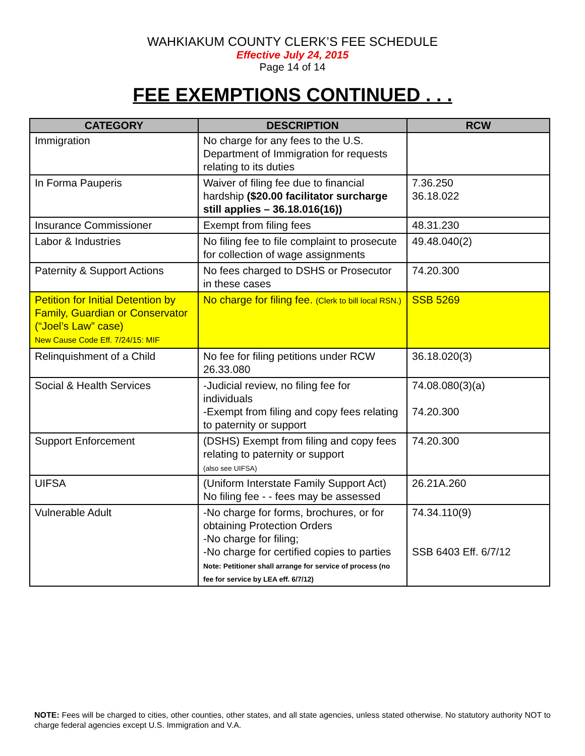WAHKIAKUM COUNTY CLERK’S FEE SCHEDULE
Effective July 24, 2015
Page 14 of 14
FEE EXEMPTIONS CONTINUED . . .
| CATEGORY | DESCRIPTION | RCW |
| --- | --- | --- |
| Immigration | No charge for any fees to the U.S. Department of Immigration for requests relating to its duties | |
| In Forma Pauperis | Waiver of filing fee due to financial hardship ($20.00 facilitator surcharge still applies – 36.18.016(16)) | 7.36.250 36.18.022 |
| Insurance Commissioner | Exempt from filing fees | 48.31.230 |
| Labor & Industries | No filing fee to file complaint to prosecute for collection of wage assignments | 49.48.040(2) |
| Paternity & Support Actions | No fees charged to DSHS or Prosecutor in these cases | 74.20.300 |
| Petition for Initial Detention by Family, Guardian or Conservator (“Joel’s Law” case) New Cause Code Eff. 7/24/15: MIF | No charge for filing fee. (Clerk to bill local RSN.) | SSB 5269 |
| Relinquishment of a Child | No fee for filing petitions under RCW 26.33.080 | 36.18.020(3) |
| Social & Health Services | -Judicial review, no filing fee for individuals -Exempt from filing and copy fees relating to paternity or support | 74.08.080(3)(a) 74.20.300 |
| Support Enforcement | (DSHS) Exempt from filing and copy fees relating to paternity or support (also see UIFSA) | 74.20.300 |
| UIFSA | (Uniform Interstate Family Support Act) No filing fee - - fees may be assessed | 26.21A.260 |
| Vulnerable Adult | -No charge for forms, brochures, or for obtaining Protection Orders -No charge for filing; -No charge for certified copies to parties Note: Petitioner shall arrange for service of process (no fee for service by LEA eff. 6/7/12) | 74.34.110(9) SSB 6403 Eff. 6/7/12 |
NOTE: Fees will be charged to cities, other counties, other states, and all state agencies, unless stated otherwise. No statutory authority NOT to charge federal agencies except U.S. Immigration and V.A.